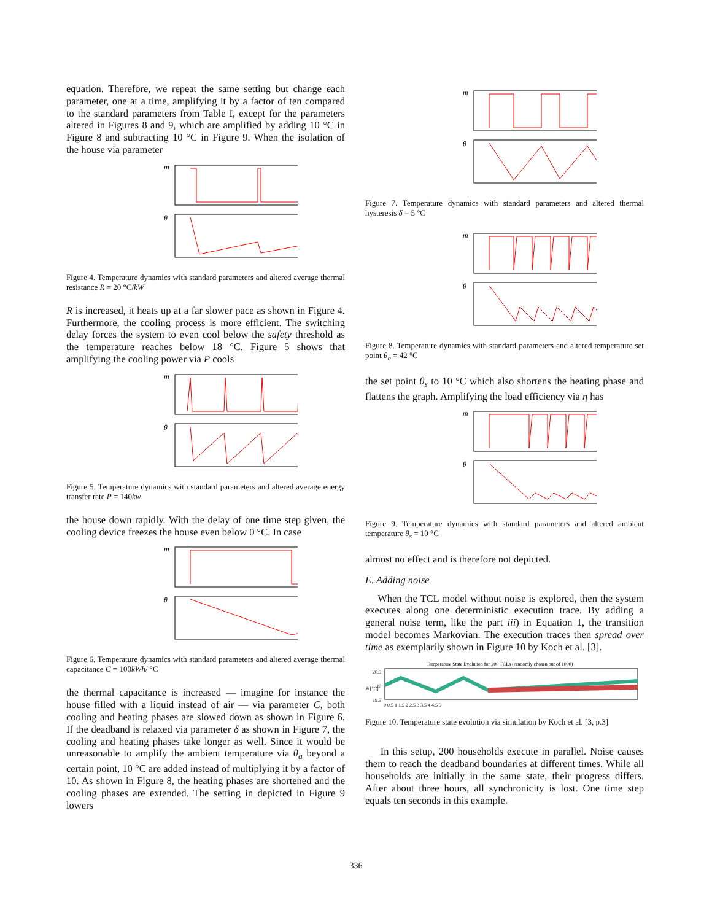equation. Therefore, we repeat the same setting but change each parameter, one at a time, amplifying it by a factor of ten compared to the standard parameters from Table I, except for the parameters altered in Figures 8 and 9, which are amplified by adding 10 °C in Figure 8 and subtracting 10 °C in Figure 9. When the isolation of the house via parameter
m
θ
Figure 4. Temperature dynamics with standard parameters and altered average thermal resistance R = 20 °C/kW
R is increased, it heats up at a far slower pace as shown in Figure 4. Furthermore, the cooling process is more efficient. The switching delay forces the system to even cool below the safety threshold as the temperature reaches below 18 °C. Figure 5 shows that amplifying the cooling power via P cools
m
θ
Figure 5. Temperature dynamics with standard parameters and altered average energy transfer rate P = 140kw
the house down rapidly. With the delay of one time step given, the cooling device freezes the house even below 0 °C. In case
m
θ
Figure 6. Temperature dynamics with standard parameters and altered average thermal capacitance C = 100kWh/ °C
the thermal capacitance is increased — imagine for instance the house filled with a liquid instead of air — via parameter C, both cooling and heating phases are slowed down as shown in Figure 6. If the deadband is relaxed via parameter δ as shown in Figure 7, the cooling and heating phases take longer as well. Since it would be unreasonable to amplify the ambient temperature via θ<sub>a</sub> beyond a certain point, 10 °C are added instead of multiplying it by a factor of 10. As shown in Figure 8, the heating phases are shortened and the cooling phases are extended. The setting in depicted in Figure 9 lowers
m
θ
Figure 7. Temperature dynamics with standard parameters and altered thermal hysteresis δ = 5 °C
m
θ
Figure 8. Temperature dynamics with standard parameters and altered temperature set point θ<sub>a</sub> = 42 °C
the set point θ<sub>s</sub> to 10 °C which also shortens the heating phase and flattens the graph. Amplifying the load efficiency via η has
m
θ
Figure 9. Temperature dynamics with standard parameters and altered ambient temperature θ<sub>s</sub> = 10 °C
almost no effect and is therefore not depicted.
E. Adding noise
When the TCL model without noise is explored, then the system executes along one deterministic execution trace. By adding a general noise term, like the part iii) in Equation 1, the transition model becomes Markovian. The execution traces then spread over time as exemplarily shown in Figure 10 by Koch et al. [3].
Temperature State Evolution for 200 TCLs (randomly chosen out of 1000)
20.5
20
19.5
θ [°C]
0 0.5 1 1.5 2 2.5 3 3.5 4 4.5 5
Figure 10. Temperature state evolution via simulation by Koch et al. [3, p.3]
In this setup, 200 households execute in parallel. Noise causes them to reach the deadband boundaries at different times. While all households are initially in the same state, their progress differs. After about three hours, all synchronicity is lost. One time step equals ten seconds in this example.
336